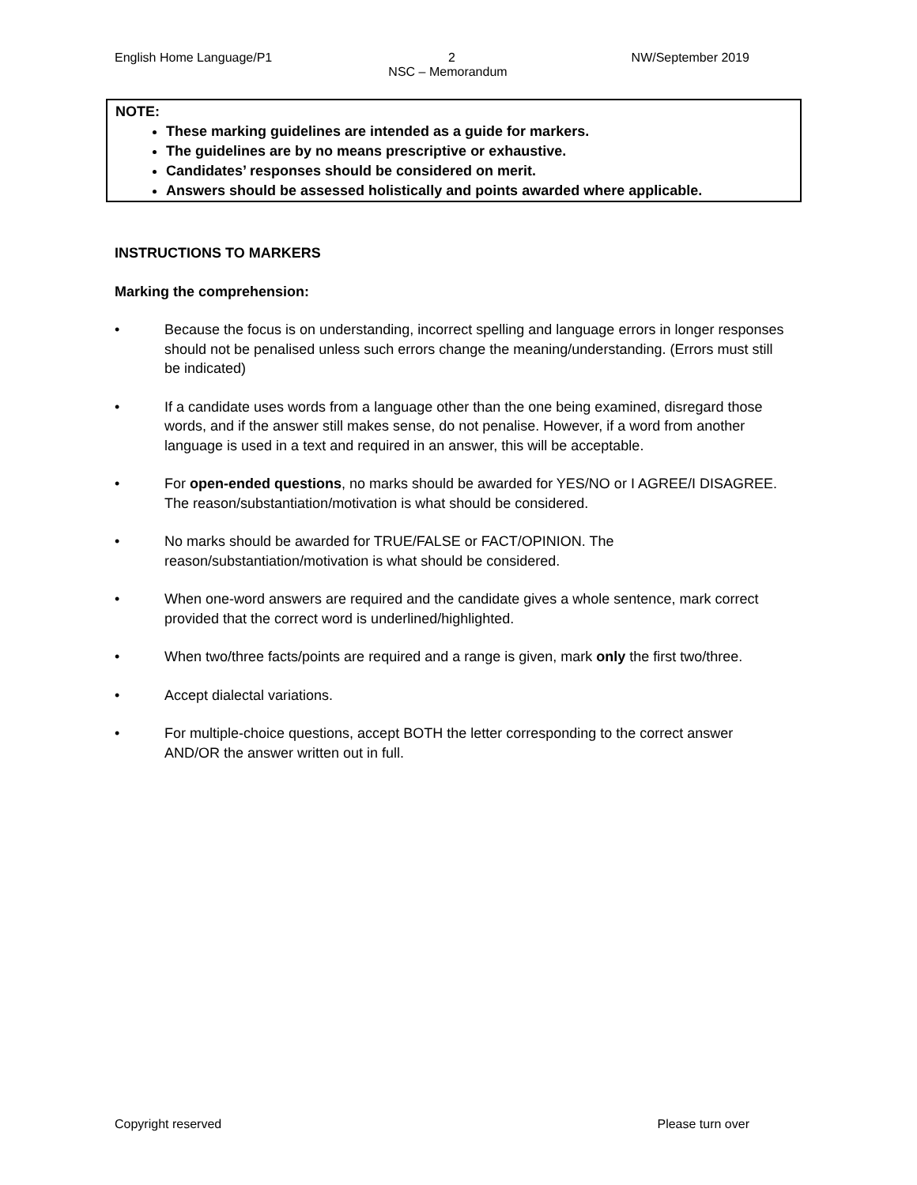English Home Language/P1 2 NW/September 2019
NSC – Memorandum
NOTE:
These marking guidelines are intended as a guide for markers.
The guidelines are by no means prescriptive or exhaustive.
Candidates’ responses should be considered on merit.
Answers should be assessed holistically and points awarded where applicable.
INSTRUCTIONS TO MARKERS
Marking the comprehension:
• Because the focus is on understanding, incorrect spelling and language errors in longer responses should not be penalised unless such errors change the meaning/understanding. (Errors must still be indicated)
• If a candidate uses words from a language other than the one being examined, disregard those words, and if the answer still makes sense, do not penalise. However, if a word from another language is used in a text and required in an answer, this will be acceptable.
• For open-ended questions, no marks should be awarded for YES/NO or I AGREE/I DISAGREE. The reason/substantiation/motivation is what should be considered.
• No marks should be awarded for TRUE/FALSE or FACT/OPINION. The reason/substantiation/motivation is what should be considered.
• When one-word answers are required and the candidate gives a whole sentence, mark correct provided that the correct word is underlined/highlighted.
• When two/three facts/points are required and a range is given, mark only the first two/three.
• Accept dialectal variations.
• For multiple-choice questions, accept BOTH the letter corresponding to the correct answer AND/OR the answer written out in full.
Copyright reserved Please turn over